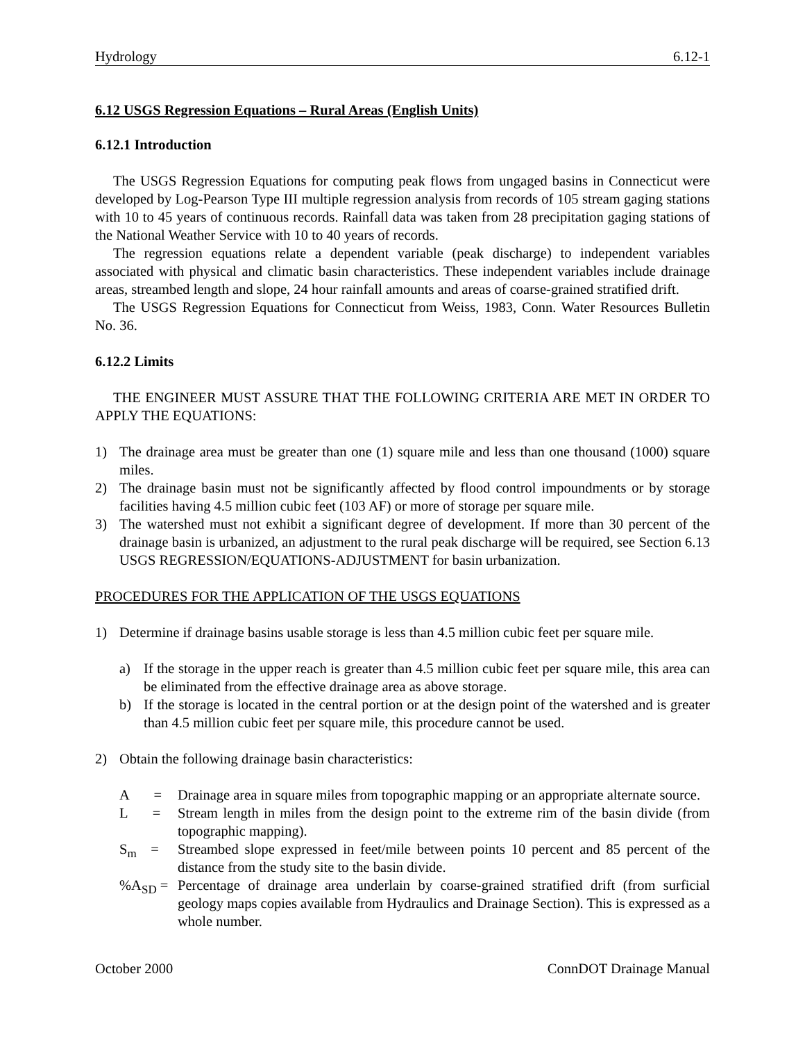Hydrology 6.12-1
6.12 USGS Regression Equations – Rural Areas (English Units)
6.12.1 Introduction
The USGS Regression Equations for computing peak flows from ungaged basins in Connecticut were developed by Log-Pearson Type III multiple regression analysis from records of 105 stream gaging stations with 10 to 45 years of continuous records. Rainfall data was taken from 28 precipitation gaging stations of the National Weather Service with 10 to 40 years of records.
The regression equations relate a dependent variable (peak discharge) to independent variables associated with physical and climatic basin characteristics. These independent variables include drainage areas, streambed length and slope, 24 hour rainfall amounts and areas of coarse-grained stratified drift.
The USGS Regression Equations for Connecticut from Weiss, 1983, Conn. Water Resources Bulletin No. 36.
6.12.2 Limits
THE ENGINEER MUST ASSURE THAT THE FOLLOWING CRITERIA ARE MET IN ORDER TO APPLY THE EQUATIONS:
1) The drainage area must be greater than one (1) square mile and less than one thousand (1000) square miles.
2) The drainage basin must not be significantly affected by flood control impoundments or by storage facilities having 4.5 million cubic feet (103 AF) or more of storage per square mile.
3) The watershed must not exhibit a significant degree of development. If more than 30 percent of the drainage basin is urbanized, an adjustment to the rural peak discharge will be required, see Section 6.13 USGS REGRESSION/EQUATIONS-ADJUSTMENT for basin urbanization.
PROCEDURES FOR THE APPLICATION OF THE USGS EQUATIONS
1) Determine if drainage basins usable storage is less than 4.5 million cubic feet per square mile.
a) If the storage in the upper reach is greater than 4.5 million cubic feet per square mile, this area can be eliminated from the effective drainage area as above storage.
b) If the storage is located in the central portion or at the design point of the watershed and is greater than 4.5 million cubic feet per square mile, this procedure cannot be used.
2) Obtain the following drainage basin characteristics:
A =
Drainage area in square miles from topographic mapping or an appropriate alternate source.
L =
Stream length in miles from the design point to the extreme rim of the basin divide (from topographic mapping).
S<sub>m</sub> =
Streambed slope expressed in feet/mile between points 10 percent and 85 percent of the distance from the study site to the basin divide.
%A<sub>SD</sub> = Percentage of drainage area underlain by coarse-grained stratified drift (from surficial geology maps copies available from Hydraulics and Drainage Section). This is expressed as a whole number.
October 2000 ConnDOT Drainage Manual